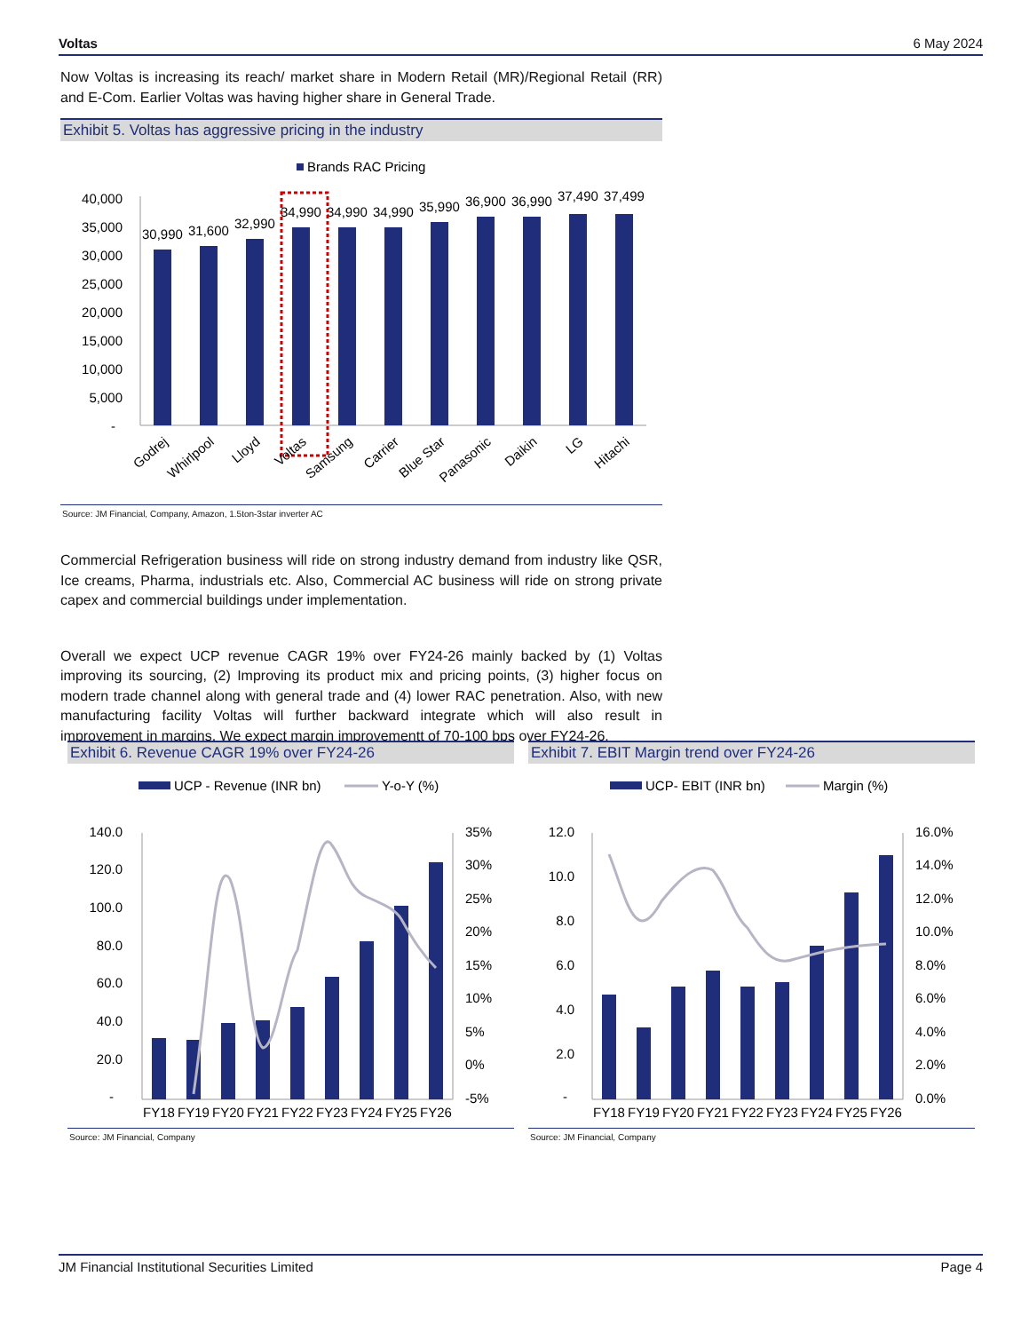Voltas 6 May 2024
Now Voltas is increasing its reach/ market share in Modern Retail (MR)/Regional Retail (RR) and E-Com. Earlier Voltas was having higher share in General Trade.
Exhibit 5. Voltas has aggressive pricing in the industry
Brands RAC Pricing
40,000
35,000
30,000
25,000
20,000
15,000
10,000
5,000
-
30,990
31,600
32,990
34,990
34,990
34,990
35,990
36,900
36,990
37,490
37,499
Godrej
Whirlpool
Lloyd
Voltas
Samsung
Carrier
Blue Star
Panasonic
Daikin
LG
Hitachi
Source: JM Financial, Company, Amazon, 1.5ton-3star inverter AC
Commercial Refrigeration business will ride on strong industry demand from industry like QSR, Ice creams, Pharma, industrials etc. Also, Commercial AC business will ride on strong private capex and commercial buildings under implementation.
Overall we expect UCP revenue CAGR 19% over FY24-26 mainly backed by (1) Voltas improving its sourcing, (2) Improving its product mix and pricing points, (3) higher focus on modern trade channel along with general trade and (4) lower RAC penetration. Also, with new manufacturing facility Voltas will further backward integrate which will also result in improvement in margins. We expect margin improvementt of 70-100 bps over FY24-26.
Exhibit 6. Revenue CAGR 19% over FY24-26
UCP - Revenue (INR bn)
Y-o-Y (%)
140.0
120.0
100.0
80.0
60.0
40.0
20.0
-
35%
30%
25%
20%
15%
10%
5%
0%
-5%
FY18
FY19
FY20
FY21
FY22
FY23
FY24
FY25
FY26
Source: JM Financial, Company
Exhibit 7. EBIT Margin trend over FY24-26
UCP- EBIT (INR bn)
Margin (%)
12.0
10.0
8.0
6.0
4.0
2.0
-
16.0%
14.0%
12.0%
10.0%
8.0%
6.0%
4.0%
2.0%
0.0%
FY18
FY19
FY20
FY21
FY22
FY23
FY24
FY25
FY26
Source: JM Financial, Company
JM Financial Institutional Securities Limited Page 4